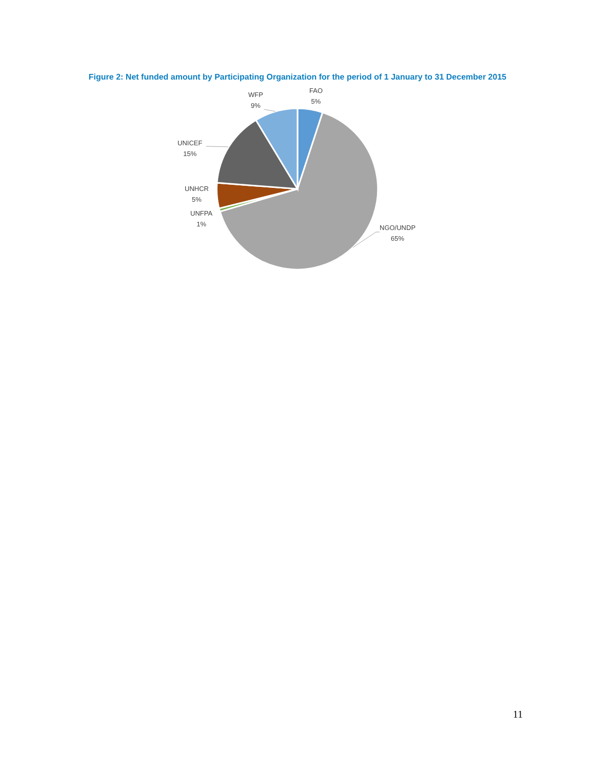Figure 2: Net funded amount by Participating Organization for the period of 1 January to 31 December 2015
FAO
5%
WFP
9%
UNICEF
15%
UNHCR
5%
UNFPA
1%
NGO/UNDP
65%
11